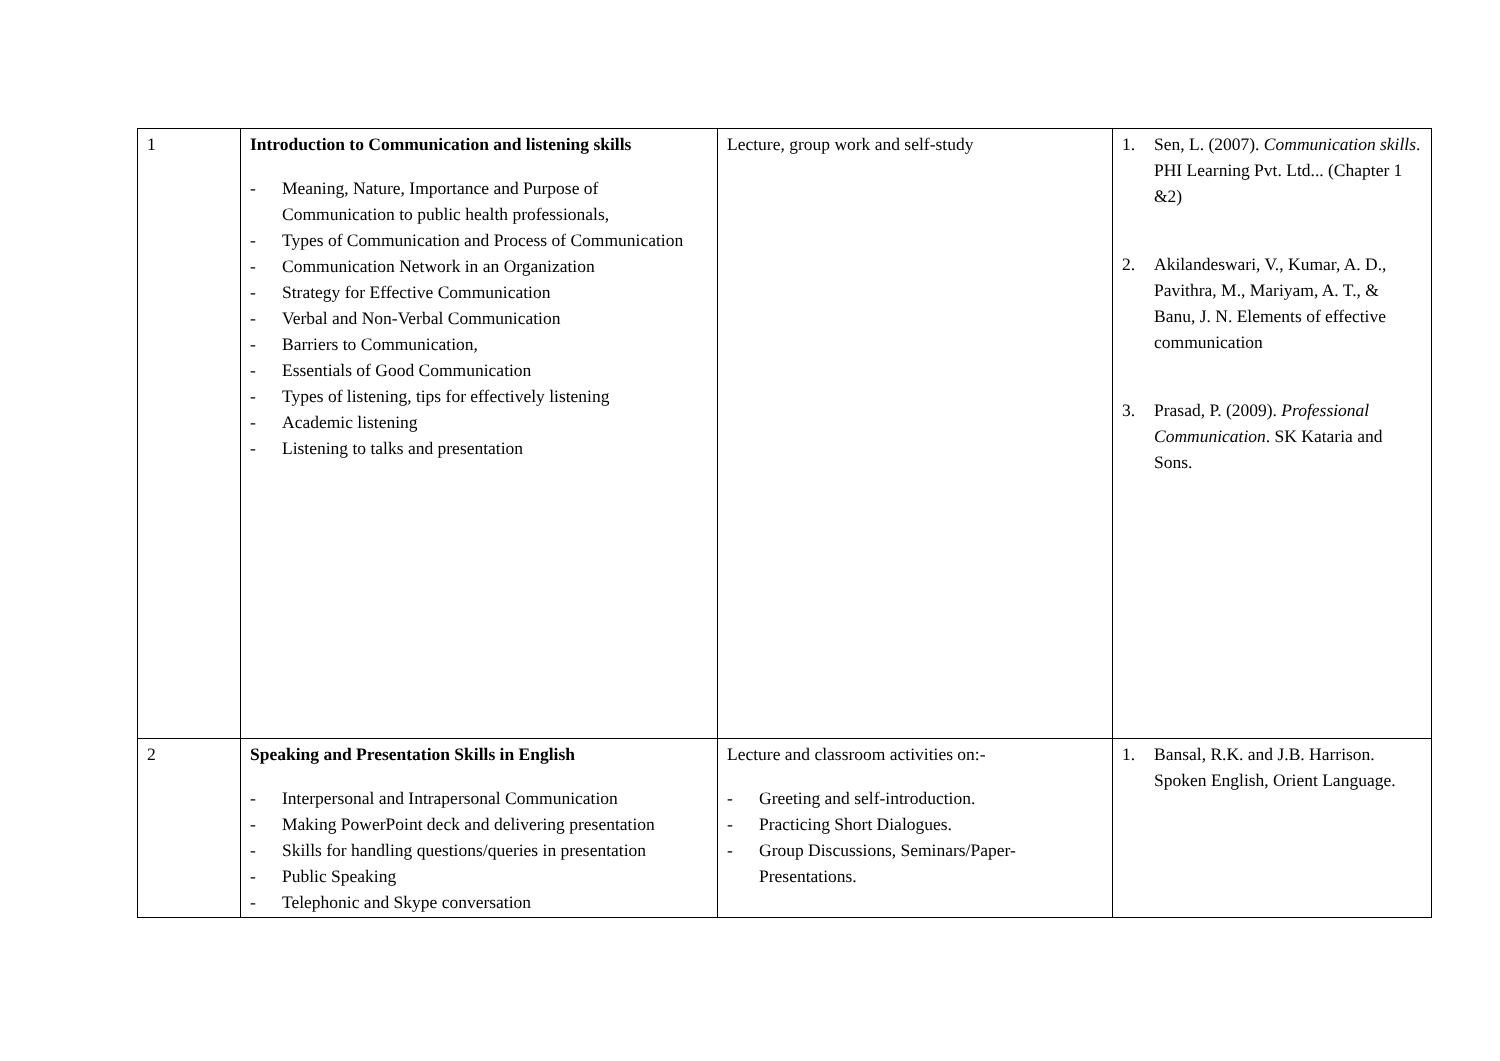| 1 | Introduction to Communication and listening skills - Meaning, Nature, Importance and Purpose of Communication to public health professionals, - Types of Communication and Process of Communication - Communication Network in an Organization - Strategy for Effective Communication - Verbal and Non-Verbal Communication - Barriers to Communication, - Essentials of Good Communication - Types of listening, tips for effectively listening - Academic listening - Listening to talks and presentation | Lecture, group work and self-study | 1. Sen, L. (2007). Communication skills . PHI Learning Pvt. Ltd... (Chapter 1 &2) 2. Akilandeswari, V., Kumar, A. D., Pavithra, M., Mariyam, A. T., & Banu, J. N. Elements of effective communication 3. Prasad, P. (2009). Professional Communication . SK Kataria and Sons. |
| 2 | Speaking and Presentation Skills in English - Interpersonal and Intrapersonal Communication - Making PowerPoint deck and delivering presentation - Skills for handling questions/queries in presentation - Public Speaking - Telephonic and Skype conversation | Lecture and classroom activities on:- - Greeting and self-introduction. - Practicing Short Dialogues. - Group Discussions, Seminars/Paper-Presentations. | 1. Bansal, R.K. and J.B. Harrison. Spoken English, Orient Language. |